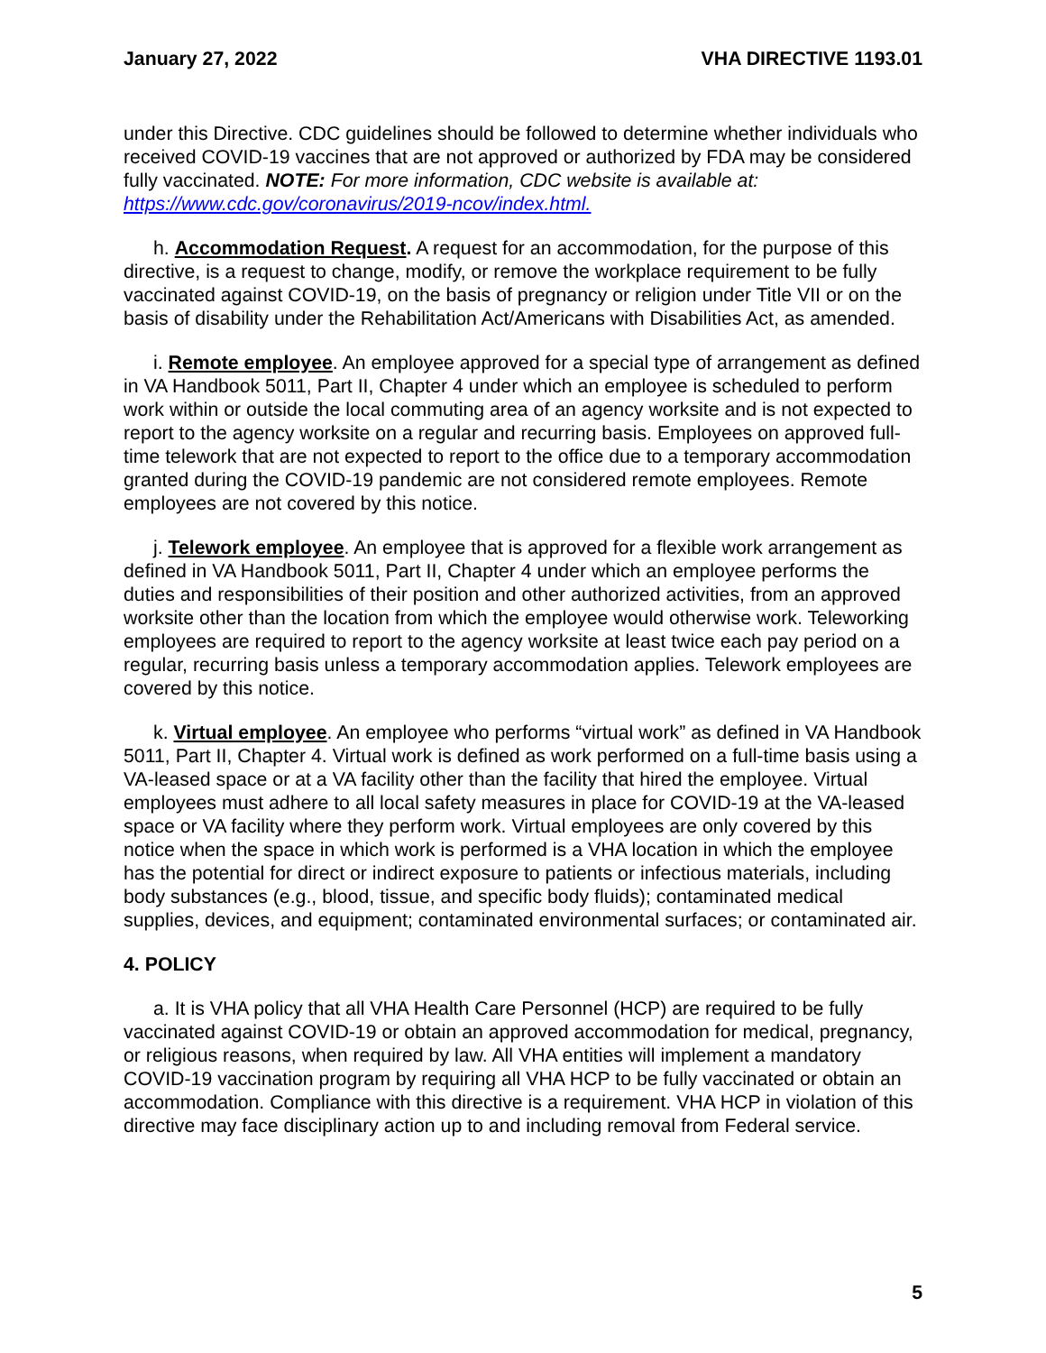January 27, 2022 VHA DIRECTIVE 1193.01
under this Directive. CDC guidelines should be followed to determine whether individuals who received COVID-19 vaccines that are not approved or authorized by FDA may be considered fully vaccinated. NOTE: For more information, CDC website is available at: https://www.cdc.gov/coronavirus/2019-ncov/index.html.
h. Accommodation Request. A request for an accommodation, for the purpose of this directive, is a request to change, modify, or remove the workplace requirement to be fully vaccinated against COVID-19, on the basis of pregnancy or religion under Title VII or on the basis of disability under the Rehabilitation Act/Americans with Disabilities Act, as amended.
i. Remote employee. An employee approved for a special type of arrangement as defined in VA Handbook 5011, Part II, Chapter 4 under which an employee is scheduled to perform work within or outside the local commuting area of an agency worksite and is not expected to report to the agency worksite on a regular and recurring basis. Employees on approved full-time telework that are not expected to report to the office due to a temporary accommodation granted during the COVID-19 pandemic are not considered remote employees. Remote employees are not covered by this notice.
j. Telework employee. An employee that is approved for a flexible work arrangement as defined in VA Handbook 5011, Part II, Chapter 4 under which an employee performs the duties and responsibilities of their position and other authorized activities, from an approved worksite other than the location from which the employee would otherwise work. Teleworking employees are required to report to the agency worksite at least twice each pay period on a regular, recurring basis unless a temporary accommodation applies. Telework employees are covered by this notice.
k. Virtual employee. An employee who performs “virtual work” as defined in VA Handbook 5011, Part II, Chapter 4. Virtual work is defined as work performed on a full-time basis using a VA-leased space or at a VA facility other than the facility that hired the employee. Virtual employees must adhere to all local safety measures in place for COVID-19 at the VA-leased space or VA facility where they perform work. Virtual employees are only covered by this notice when the space in which work is performed is a VHA location in which the employee has the potential for direct or indirect exposure to patients or infectious materials, including body substances (e.g., blood, tissue, and specific body fluids); contaminated medical supplies, devices, and equipment; contaminated environmental surfaces; or contaminated air.
4. POLICY
a. It is VHA policy that all VHA Health Care Personnel (HCP) are required to be fully vaccinated against COVID-19 or obtain an approved accommodation for medical, pregnancy, or religious reasons, when required by law. All VHA entities will implement a mandatory COVID-19 vaccination program by requiring all VHA HCP to be fully vaccinated or obtain an accommodation. Compliance with this directive is a requirement. VHA HCP in violation of this directive may face disciplinary action up to and including removal from Federal service.
5